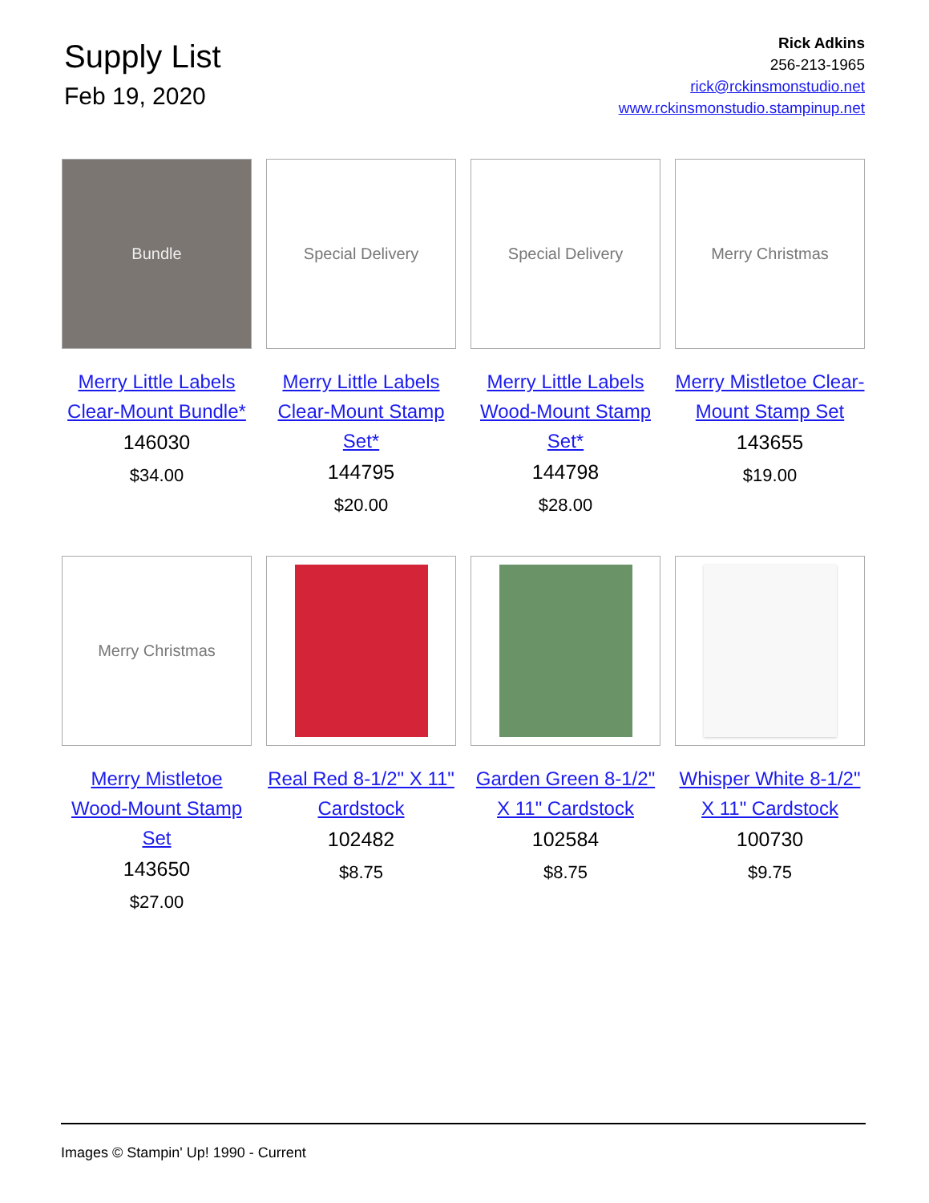Supply List
Feb 19, 2020
Rick Adkins
256-213-1965
rick@rckinsmonstudio.net
www.rckinsmonstudio.stampinup.net
Bundle
Merry Little Labels Clear-Mount Bundle*
146030
$34.00
Special Delivery
Merry Little Labels Clear-Mount Stamp Set*
144795
$20.00
Special Delivery
Merry Little Labels Wood-Mount Stamp Set*
144798
$28.00
Merry Christmas
Merry Mistletoe Clear-Mount Stamp Set
143655
$19.00
Merry Christmas
Merry Mistletoe Wood-Mount Stamp Set
143650
$27.00
Real Red 8-1/2" X 11" Cardstock
102482
$8.75
Garden Green 8-1/2" X 11" Cardstock
102584
$8.75
Whisper White 8-1/2" X 11" Cardstock
100730
$9.75
Images © Stampin' Up! 1990 - Current